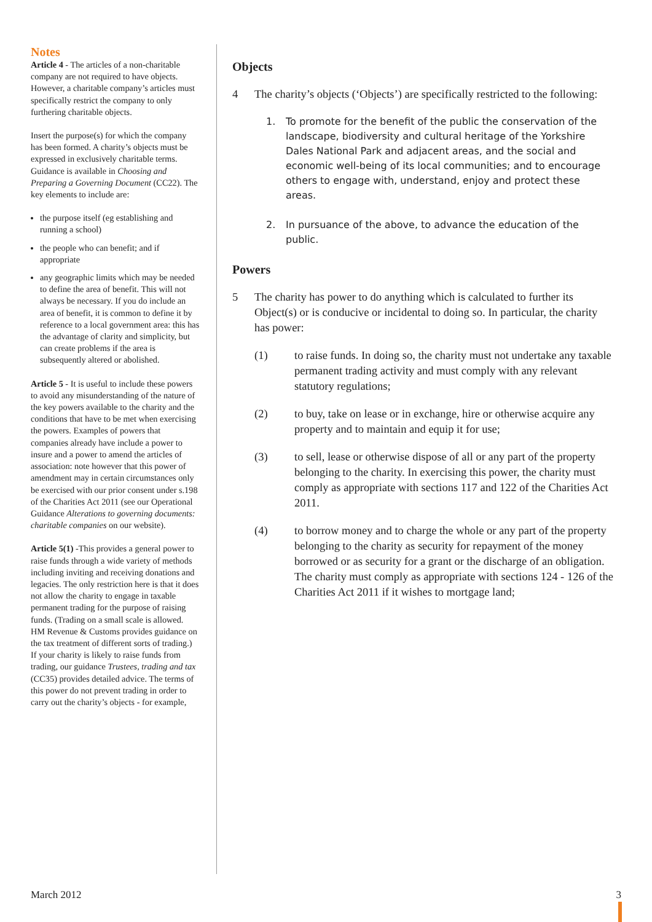Notes
Article 4 - The articles of a non-charitable company are not required to have objects. However, a charitable company’s articles must specifically restrict the company to only furthering charitable objects.
Insert the purpose(s) for which the company has been formed. A charity’s objects must be expressed in exclusively charitable terms. Guidance is available in Choosing and Preparing a Governing Document (CC22). The key elements to include are:
the purpose itself (eg establishing and running a school)
the people who can benefit; and if appropriate
any geographic limits which may be needed to define the area of benefit. This will not always be necessary. If you do include an area of benefit, it is common to define it by reference to a local government area: this has the advantage of clarity and simplicity, but can create problems if the area is subsequently altered or abolished.
Article 5 - It is useful to include these powers to avoid any misunderstanding of the nature of the key powers available to the charity and the conditions that have to be met when exercising the powers. Examples of powers that companies already have include a power to insure and a power to amend the articles of association: note however that this power of amendment may in certain circumstances only be exercised with our prior consent under s.198 of the Charities Act 2011 (see our Operational Guidance Alterations to governing documents: charitable companies on our website).
Article 5(1) -This provides a general power to raise funds through a wide variety of methods including inviting and receiving donations and legacies. The only restriction here is that it does not allow the charity to engage in taxable permanent trading for the purpose of raising funds. (Trading on a small scale is allowed. HM Revenue & Customs provides guidance on the tax treatment of different sorts of trading.) If your charity is likely to raise funds from trading, our guidance Trustees, trading and tax (CC35) provides detailed advice. The terms of this power do not prevent trading in order to carry out the charity’s objects - for example,
Objects
4 The charity’s objects (‘Objects’) are specifically restricted to the following:
1. To promote for the benefit of the public the conservation of the landscape, biodiversity and cultural heritage of the Yorkshire Dales National Park and adjacent areas, and the social and economic well-being of its local communities; and to encourage others to engage with, understand, enjoy and protect these areas.
2. In pursuance of the above, to advance the education of the public.
Powers
5 The charity has power to do anything which is calculated to further its Object(s) or is conducive or incidental to doing so. In particular, the charity has power:
(1) to raise funds. In doing so, the charity must not undertake any taxable permanent trading activity and must comply with any relevant statutory regulations;
(2) to buy, take on lease or in exchange, hire or otherwise acquire any property and to maintain and equip it for use;
(3) to sell, lease or otherwise dispose of all or any part of the property belonging to the charity. In exercising this power, the charity must comply as appropriate with sections 117 and 122 of the Charities Act 2011.
(4) to borrow money and to charge the whole or any part of the property belonging to the charity as security for repayment of the money borrowed or as security for a grant or the discharge of an obligation. The charity must comply as appropriate with sections 124 - 126 of the Charities Act 2011 if it wishes to mortgage land;
March 2012 3